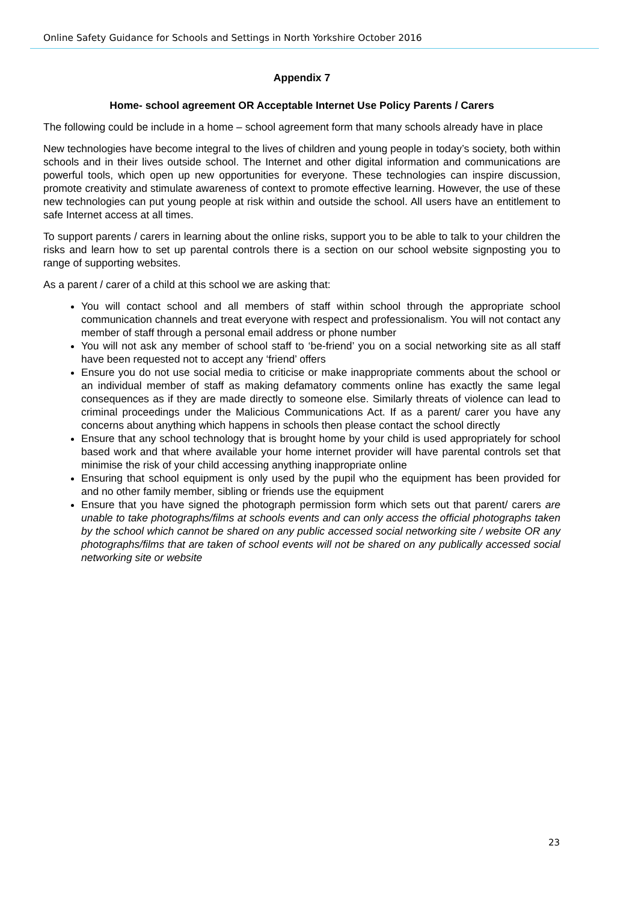Online Safety Guidance for Schools and Settings in North Yorkshire October 2016
Appendix 7
Home- school agreement OR Acceptable Internet Use Policy Parents / Carers
The following could be include in a home – school agreement form that many schools already have in place
New technologies have become integral to the lives of children and young people in today’s society, both within schools and in their lives outside school. The Internet and other digital information and communications are powerful tools, which open up new opportunities for everyone. These technologies can inspire discussion, promote creativity and stimulate awareness of context to promote effective learning. However, the use of these new technologies can put young people at risk within and outside the school. All users have an entitlement to safe Internet access at all times.
To support parents / carers in learning about the online risks, support you to be able to talk to your children the risks and learn how to set up parental controls there is a section on our school website signposting you to range of supporting websites.
As a parent / carer of a child at this school we are asking that:
You will contact school and all members of staff within school through the appropriate school communication channels and treat everyone with respect and professionalism. You will not contact any member of staff through a personal email address or phone number
You will not ask any member of school staff to ‘be-friend’ you on a social networking site as all staff have been requested not to accept any ‘friend’ offers
Ensure you do not use social media to criticise or make inappropriate comments about the school or an individual member of staff as making defamatory comments online has exactly the same legal consequences as if they are made directly to someone else. Similarly threats of violence can lead to criminal proceedings under the Malicious Communications Act. If as a parent/ carer you have any concerns about anything which happens in schools then please contact the school directly
Ensure that any school technology that is brought home by your child is used appropriately for school based work and that where available your home internet provider will have parental controls set that minimise the risk of your child accessing anything inappropriate online
Ensuring that school equipment is only used by the pupil who the equipment has been provided for and no other family member, sibling or friends use the equipment
Ensure that you have signed the photograph permission form which sets out that parent/ carers are unable to take photographs/films at schools events and can only access the official photographs taken by the school which cannot be shared on any public accessed social networking site / website OR any photographs/films that are taken of school events will not be shared on any publically accessed social networking site or website
23